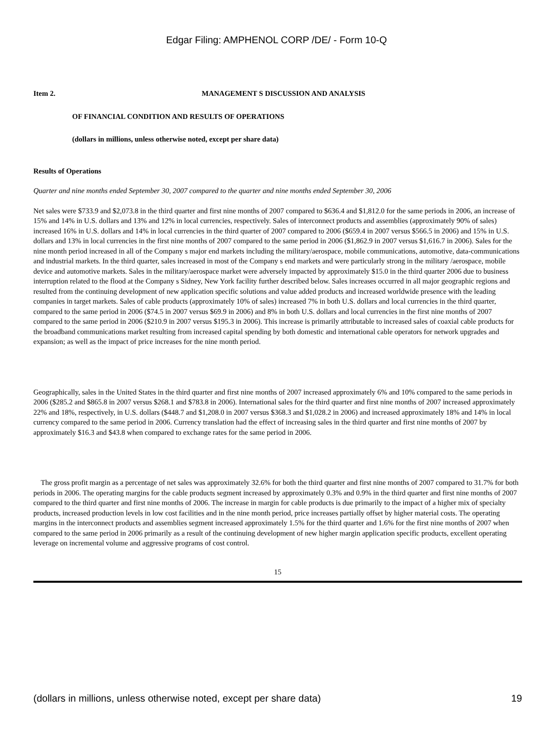Edgar Filing: AMPHENOL CORP /DE/ - Form 10-Q
Item 2. MANAGEMENT S DISCUSSION AND ANALYSIS
OF FINANCIAL CONDITION AND RESULTS OF OPERATIONS
(dollars in millions, unless otherwise noted, except per share data)
Results of Operations
Quarter and nine months ended September 30, 2007 compared to the quarter and nine months ended September 30, 2006
Net sales were $733.9 and $2,073.8 in the third quarter and first nine months of 2007 compared to $636.4 and $1,812.0 for the same periods in 2006, an increase of 15% and 14% in U.S. dollars and 13% and 12% in local currencies, respectively. Sales of interconnect products and assemblies (approximately 90% of sales) increased 16% in U.S. dollars and 14% in local currencies in the third quarter of 2007 compared to 2006 ($659.4 in 2007 versus $566.5 in 2006) and 15% in U.S. dollars and 13% in local currencies in the first nine months of 2007 compared to the same period in 2006 ($1,862.9 in 2007 versus $1,616.7 in 2006). Sales for the nine month period increased in all of the Company s major end markets including the military/aerospace, mobile communications, automotive, data-communications and industrial markets. In the third quarter, sales increased in most of the Company s end markets and were particularly strong in the military /aerospace, mobile device and automotive markets. Sales in the military/aerospace market were adversely impacted by approximately $15.0 in the third quarter 2006 due to business interruption related to the flood at the Company s Sidney, New York facility further described below. Sales increases occurred in all major geographic regions and resulted from the continuing development of new application specific solutions and value added products and increased worldwide presence with the leading companies in target markets. Sales of cable products (approximately 10% of sales) increased 7% in both U.S. dollars and local currencies in the third quarter, compared to the same period in 2006 ($74.5 in 2007 versus $69.9 in 2006) and 8% in both U.S. dollars and local currencies in the first nine months of 2007 compared to the same period in 2006 ($210.9 in 2007 versus $195.3 in 2006). This increase is primarily attributable to increased sales of coaxial cable products for the broadband communications market resulting from increased capital spending by both domestic and international cable operators for network upgrades and expansion; as well as the impact of price increases for the nine month period.
Geographically, sales in the United States in the third quarter and first nine months of 2007 increased approximately 6% and 10% compared to the same periods in 2006 ($285.2 and $865.8 in 2007 versus $268.1 and $783.8 in 2006). International sales for the third quarter and first nine months of 2007 increased approximately 22% and 18%, respectively, in U.S. dollars ($448.7 and $1,208.0 in 2007 versus $368.3 and $1,028.2 in 2006) and increased approximately 18% and 14% in local currency compared to the same period in 2006. Currency translation had the effect of increasing sales in the third quarter and first nine months of 2007 by approximately $16.3 and $43.8 when compared to exchange rates for the same period in 2006.
The gross profit margin as a percentage of net sales was approximately 32.6% for both the third quarter and first nine months of 2007 compared to 31.7% for both periods in 2006. The operating margins for the cable products segment increased by approximately 0.3% and 0.9% in the third quarter and first nine months of 2007 compared to the third quarter and first nine months of 2006. The increase in margin for cable products is due primarily to the impact of a higher mix of specialty products, increased production levels in low cost facilities and in the nine month period, price increases partially offset by higher material costs. The operating margins in the interconnect products and assemblies segment increased approximately 1.5% for the third quarter and 1.6% for the first nine months of 2007 when compared to the same period in 2006 primarily as a result of the continuing development of new higher margin application specific products, excellent operating leverage on incremental volume and aggressive programs of cost control.
15
(dollars in millions, unless otherwise noted, except per share data) 19